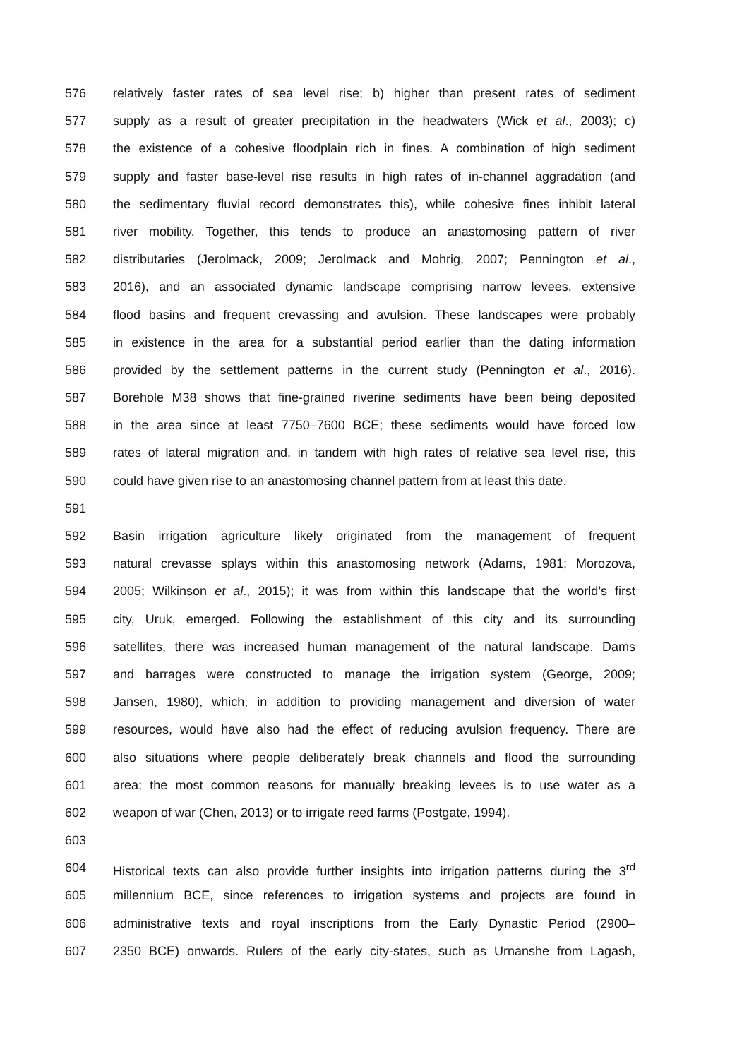576 relatively faster rates of sea level rise; b) higher than present rates of sediment
577 supply as a result of greater precipitation in the headwaters (Wick et al., 2003); c)
578 the existence of a cohesive floodplain rich in fines. A combination of high sediment
579 supply and faster base-level rise results in high rates of in-channel aggradation (and
580 the sedimentary fluvial record demonstrates this), while cohesive fines inhibit lateral
581 river mobility. Together, this tends to produce an anastomosing pattern of river
582 distributaries (Jerolmack, 2009; Jerolmack and Mohrig, 2007; Pennington et al.,
583 2016), and an associated dynamic landscape comprising narrow levees, extensive
584 flood basins and frequent crevassing and avulsion. These landscapes were probably
585 in existence in the area for a substantial period earlier than the dating information
586 provided by the settlement patterns in the current study (Pennington et al., 2016).
587 Borehole M38 shows that fine-grained riverine sediments have been being deposited
588 in the area since at least 7750–7600 BCE; these sediments would have forced low
589 rates of lateral migration and, in tandem with high rates of relative sea level rise, this
590 could have given rise to an anastomosing channel pattern from at least this date.
591
592 Basin irrigation agriculture likely originated from the management of frequent
593 natural crevasse splays within this anastomosing network (Adams, 1981; Morozova,
594 2005; Wilkinson et al., 2015); it was from within this landscape that the world’s first
595 city, Uruk, emerged. Following the establishment of this city and its surrounding
596 satellites, there was increased human management of the natural landscape. Dams
597 and barrages were constructed to manage the irrigation system (George, 2009;
598 Jansen, 1980), which, in addition to providing management and diversion of water
599 resources, would have also had the effect of reducing avulsion frequency. There are
600 also situations where people deliberately break channels and flood the surrounding
601 area; the most common reasons for manually breaking levees is to use water as a
602 weapon of war (Chen, 2013) or to irrigate reed farms (Postgate, 1994).
603
604 Historical texts can also provide further insights into irrigation patterns during the 3<sup>rd</sup>
605 millennium BCE, since references to irrigation systems and projects are found in
606 administrative texts and royal inscriptions from the Early Dynastic Period (2900–
607 2350 BCE) onwards. Rulers of the early city-states, such as Urnanshe from Lagash,